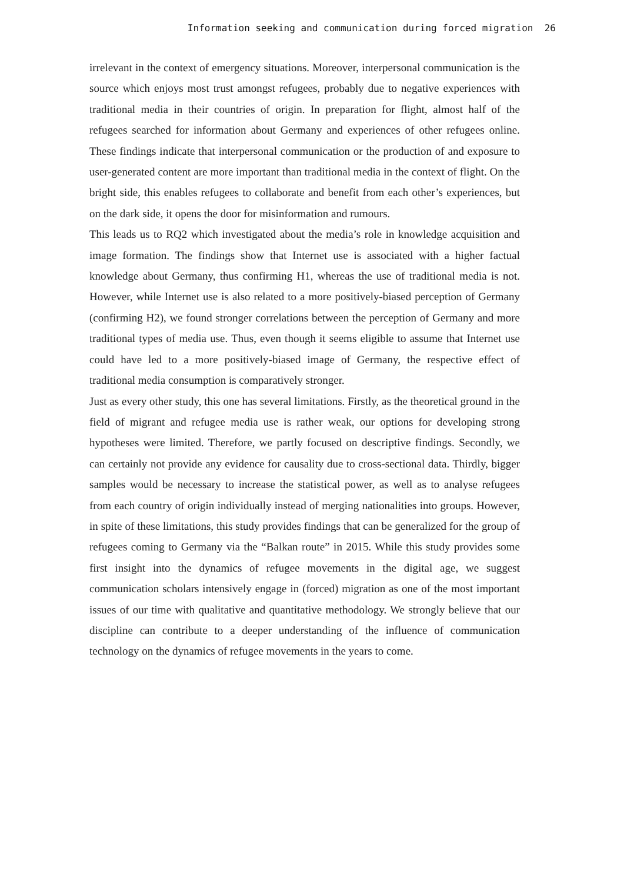Information seeking and communication during forced migration 26
irrelevant in the context of emergency situations. Moreover, interpersonal communication is the source which enjoys most trust amongst refugees, probably due to negative experiences with traditional media in their countries of origin. In preparation for flight, almost half of the refugees searched for information about Germany and experiences of other refugees online. These findings indicate that interpersonal communication or the production of and exposure to user-generated content are more important than traditional media in the context of flight. On the bright side, this enables refugees to collaborate and benefit from each other’s experiences, but on the dark side, it opens the door for misinformation and rumours.
This leads us to RQ2 which investigated about the media’s role in knowledge acquisition and image formation. The findings show that Internet use is associated with a higher factual knowledge about Germany, thus confirming H1, whereas the use of traditional media is not. However, while Internet use is also related to a more positively-biased perception of Germany (confirming H2), we found stronger correlations between the perception of Germany and more traditional types of media use. Thus, even though it seems eligible to assume that Internet use could have led to a more positively-biased image of Germany, the respective effect of traditional media consumption is comparatively stronger.
Just as every other study, this one has several limitations. Firstly, as the theoretical ground in the field of migrant and refugee media use is rather weak, our options for developing strong hypotheses were limited. Therefore, we partly focused on descriptive findings. Secondly, we can certainly not provide any evidence for causality due to cross-sectional data. Thirdly, bigger samples would be necessary to increase the statistical power, as well as to analyse refugees from each country of origin individually instead of merging nationalities into groups. However, in spite of these limitations, this study provides findings that can be generalized for the group of refugees coming to Germany via the “Balkan route” in 2015. While this study provides some first insight into the dynamics of refugee movements in the digital age, we suggest communication scholars intensively engage in (forced) migration as one of the most important issues of our time with qualitative and quantitative methodology. We strongly believe that our discipline can contribute to a deeper understanding of the influence of communication technology on the dynamics of refugee movements in the years to come.